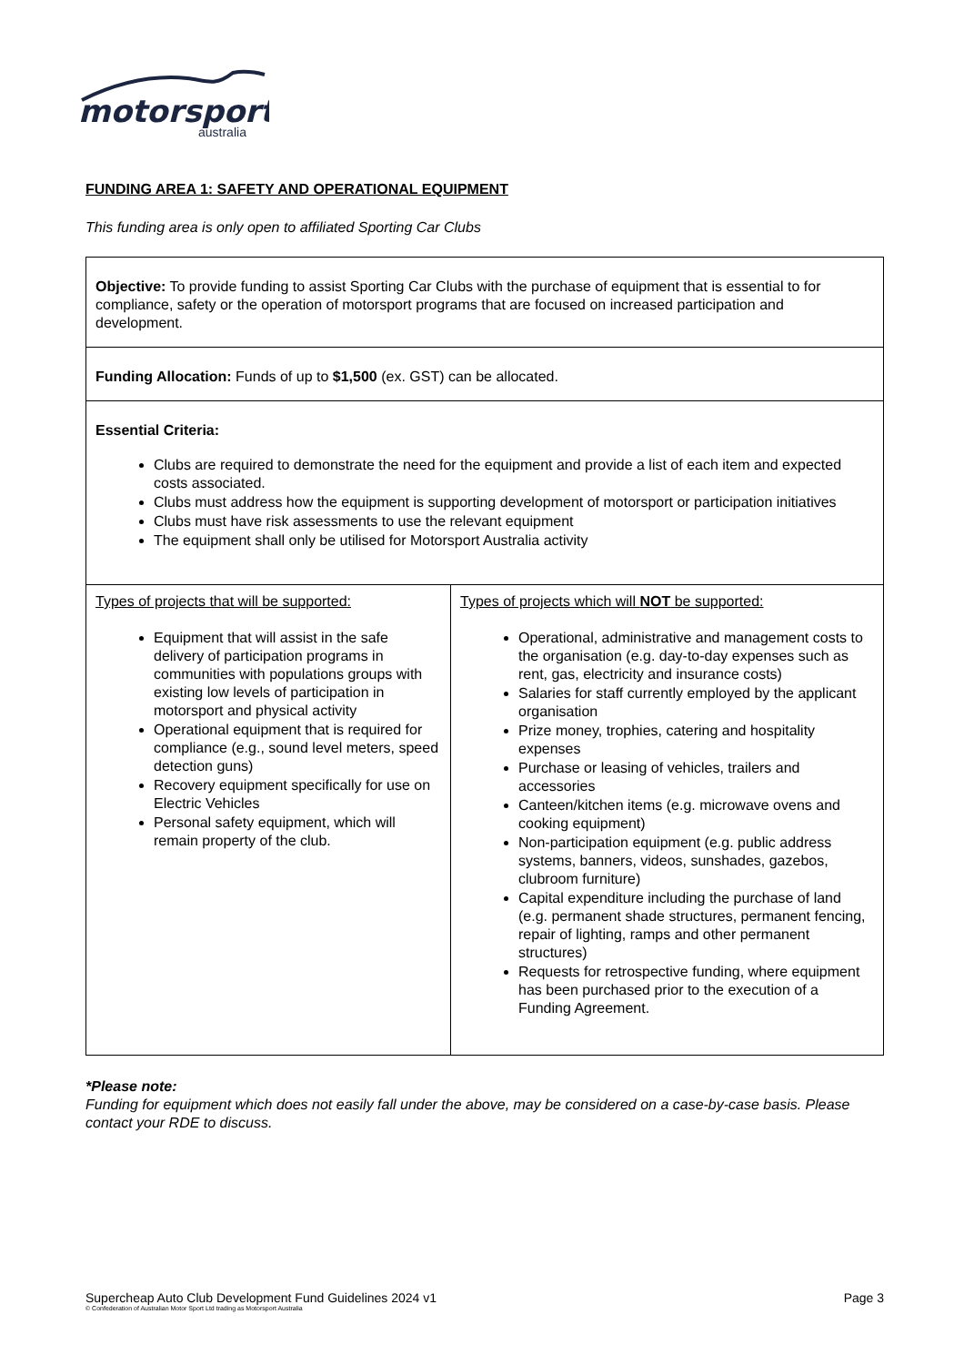motorsport
australia
FUNDING AREA 1: SAFETY AND OPERATIONAL EQUIPMENT
This funding area is only open to affiliated Sporting Car Clubs
| Objective: To provide funding to assist Sporting Car Clubs with the purchase of equipment that is essential to for compliance, safety or the operation of motorsport programs that are focused on increased participation and development. | |
| Funding Allocation: Funds of up to $1,500 (ex. GST) can be allocated. | |
| Essential Criteria: Clubs are required to demonstrate the need for the equipment and provide a list of each item and expected costs associated. Clubs must address how the equipment is supporting development of motorsport or participation initiatives Clubs must have risk assessments to use the relevant equipment The equipment shall only be utilised for Motorsport Australia activity | |
| Types of projects that will be supported: Equipment that will assist in the safe delivery of participation programs in communities with populations groups with existing low levels of participation in motorsport and physical activity Operational equipment that is required for compliance (e.g., sound level meters, speed detection guns) Recovery equipment specifically for use on Electric Vehicles Personal safety equipment, which will remain property of the club. | Types of projects which will NOT be supported: Operational, administrative and management costs to the organisation (e.g. day-to-day expenses such as rent, gas, electricity and insurance costs) Salaries for staff currently employed by the applicant organisation Prize money, trophies, catering and hospitality expenses Purchase or leasing of vehicles, trailers and accessories Canteen/kitchen items (e.g. microwave ovens and cooking equipment) Non-participation equipment (e.g. public address systems, banners, videos, sunshades, gazebos, clubroom furniture) Capital expenditure including the purchase of land (e.g. permanent shade structures, permanent fencing, repair of lighting, ramps and other permanent structures) Requests for retrospective funding, where equipment has been purchased prior to the execution of a Funding Agreement. |
*Please note:
Funding for equipment which does not easily fall under the above, may be considered on a case-by-case basis. Please contact your RDE to discuss.
Page 3 Supercheap Auto Club Development Fund Guidelines 2024 v1
© Confederation of Australian Motor Sport Ltd trading as Motorsport Australia